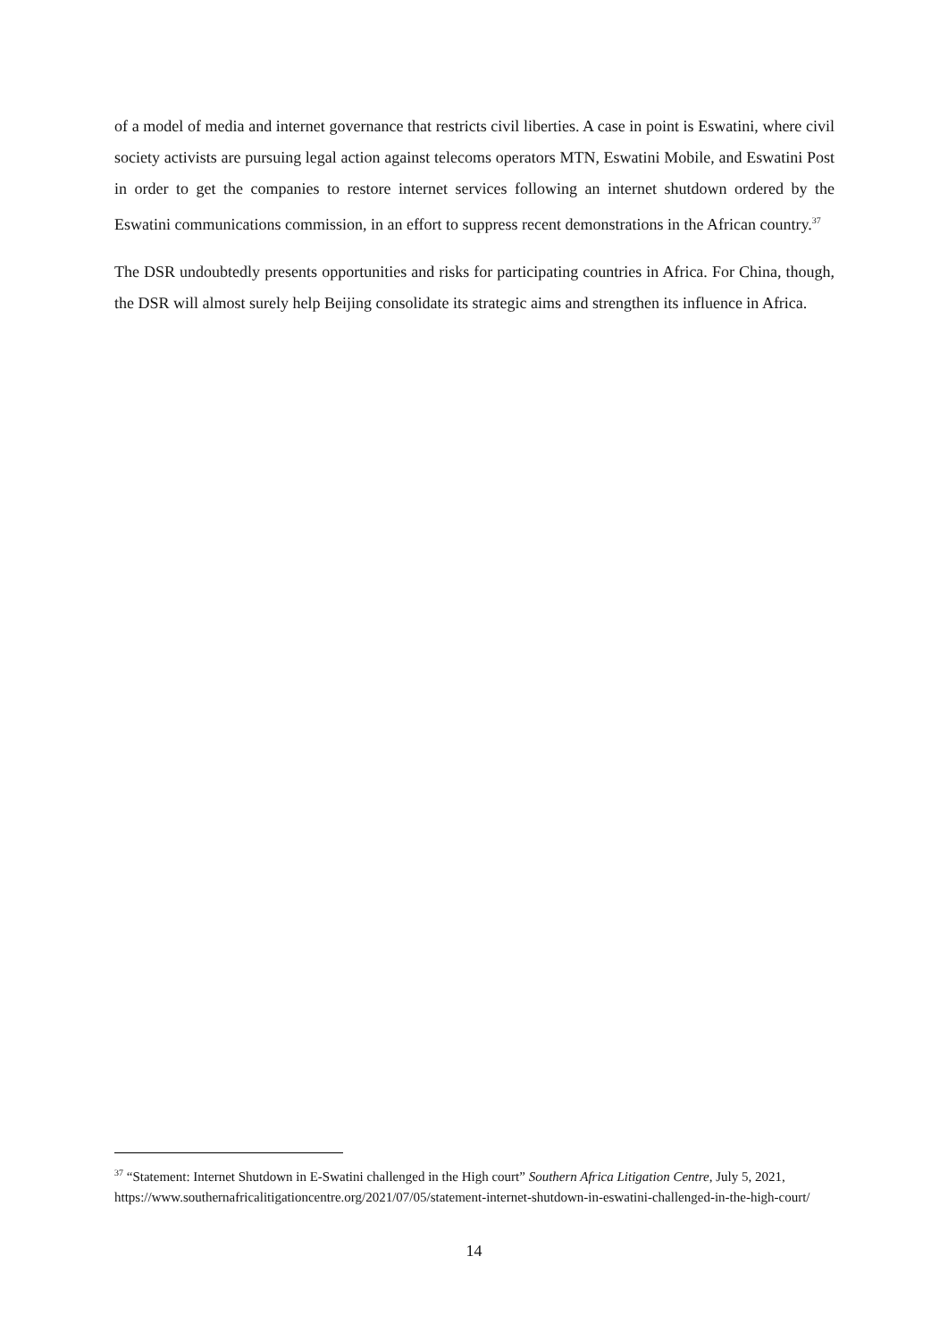of a model of media and internet governance that restricts civil liberties. A case in point is Eswatini, where civil society activists are pursuing legal action against telecoms operators MTN, Eswatini Mobile, and Eswatini Post in order to get the companies to restore internet services following an internet shutdown ordered by the Eswatini communications commission, in an effort to suppress recent demonstrations in the African country.<sup>37</sup>
The DSR undoubtedly presents opportunities and risks for participating countries in Africa. For China, though, the DSR will almost surely help Beijing consolidate its strategic aims and strengthen its influence in Africa.
<sup>37</sup> “Statement: Internet Shutdown in E-Swatini challenged in the High court” Southern Africa Litigation Centre, July 5, 2021, https://www.southernafricalitigationcentre.org/2021/07/05/statement-internet-shutdown-in-eswatini-challenged-in-the-high-court/
14